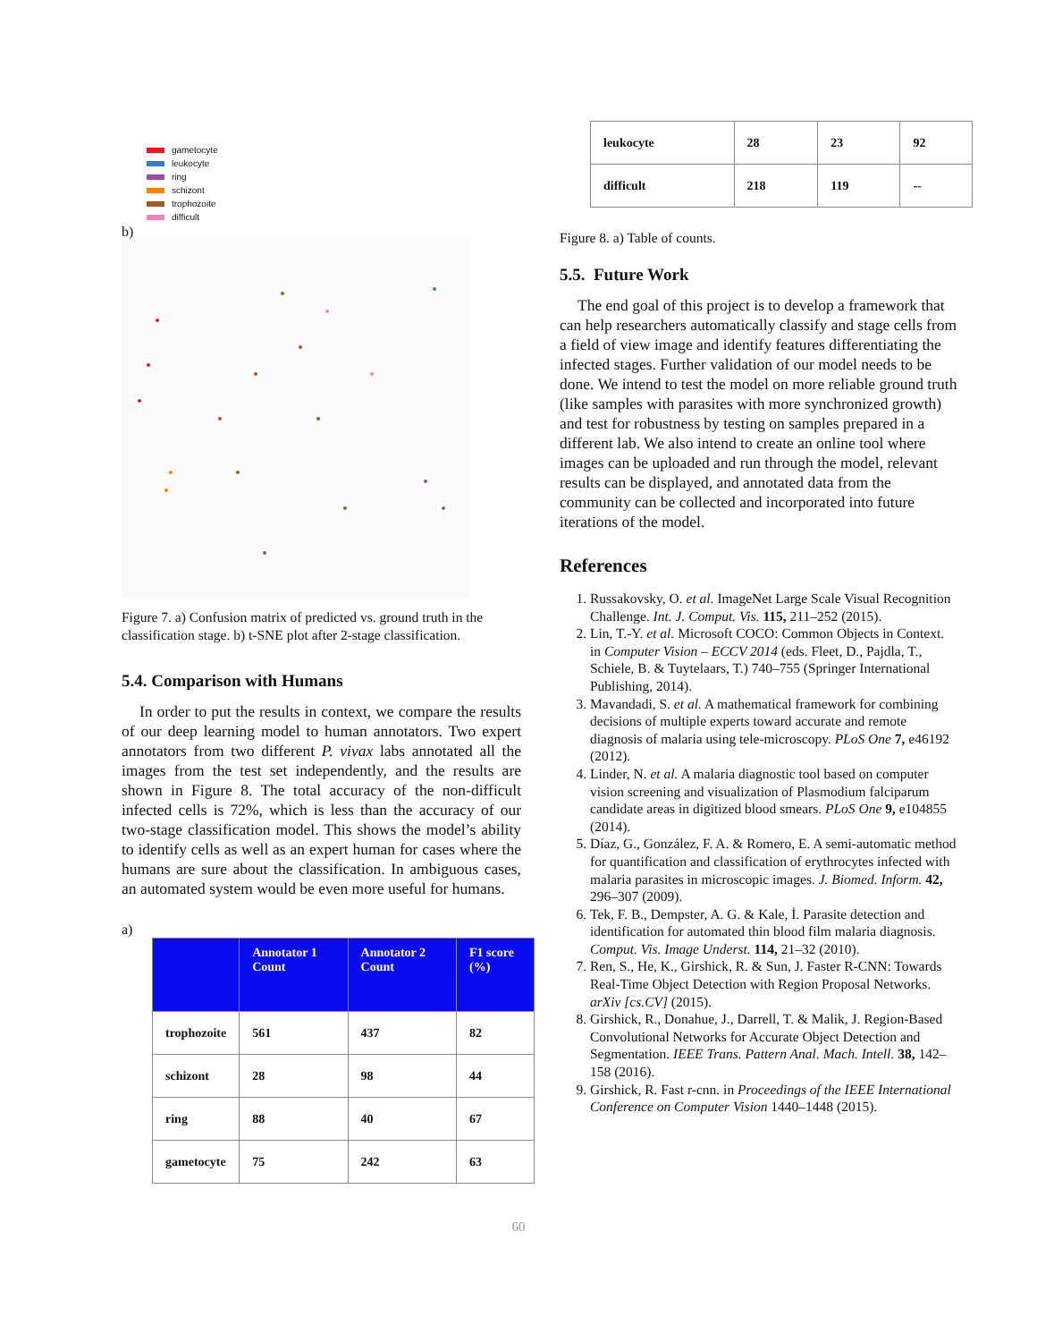gametocyte
leukocyte
ring
schizont
trophozoite
difficult
b)
Figure 7. a) Confusion matrix of predicted vs. ground truth in the classification stage. b) t-SNE plot after 2-stage classification.
5.4. Comparison with Humans
In order to put the results in context, we compare the results of our deep learning model to human annotators. Two expert annotators from two different P. vivax labs annotated all the images from the test set independently, and the results are shown in Figure 8. The total accuracy of the non-difficult infected cells is 72%, which is less than the accuracy of our two-stage classification model. This shows the model’s ability to identify cells as well as an expert human for cases where the humans are sure about the classification. In ambiguous cases, an automated system would be even more useful for humans.
a)
| | Annotator 1 Count | Annotator 2 Count | F1 score (%) |
| --- | --- | --- | --- |
| trophozoite | 561 | 437 | 82 |
| schizont | 28 | 98 | 44 |
| ring | 88 | 40 | 67 |
| gametocyte | 75 | 242 | 63 |
| leukocyte | 28 | 23 | 92 |
| difficult | 218 | 119 | -- |
Figure 8. a) Table of counts.
5.5. Future Work
The end goal of this project is to develop a framework that can help researchers automatically classify and stage cells from a field of view image and identify features differentiating the infected stages. Further validation of our model needs to be done. We intend to test the model on more reliable ground truth (like samples with parasites with more synchronized growth) and test for robustness by testing on samples prepared in a different lab. We also intend to create an online tool where images can be uploaded and run through the model, relevant results can be displayed, and annotated data from the community can be collected and incorporated into future iterations of the model.
References
1. Russakovsky, O. et al. ImageNet Large Scale Visual Recognition Challenge. Int. J. Comput. Vis. 115, 211–252 (2015).
2. Lin, T.-Y. et al. Microsoft COCO: Common Objects in Context. in Computer Vision – ECCV 2014 (eds. Fleet, D., Pajdla, T., Schiele, B. & Tuytelaars, T.) 740–755 (Springer International Publishing, 2014).
3. Mavandadi, S. et al. A mathematical framework for combining decisions of multiple experts toward accurate and remote diagnosis of malaria using tele-microscopy. PLoS One 7, e46192 (2012).
4. Linder, N. et al. A malaria diagnostic tool based on computer vision screening and visualization of Plasmodium falciparum candidate areas in digitized blood smears. PLoS One 9, e104855 (2014).
5. Díaz, G., González, F. A. & Romero, E. A semi-automatic method for quantification and classification of erythrocytes infected with malaria parasites in microscopic images. J. Biomed. Inform. 42, 296–307 (2009).
6. Tek, F. B., Dempster, A. G. & Kale, İ. Parasite detection and identification for automated thin blood film malaria diagnosis. Comput. Vis. Image Underst. 114, 21–32 (2010).
7. Ren, S., He, K., Girshick, R. & Sun, J. Faster R-CNN: Towards Real-Time Object Detection with Region Proposal Networks. arXiv [cs.CV] (2015).
8. Girshick, R., Donahue, J., Darrell, T. & Malik, J. Region-Based Convolutional Networks for Accurate Object Detection and Segmentation. IEEE Trans. Pattern Anal. Mach. Intell. 38, 142–158 (2016).
9. Girshick, R. Fast r-cnn. in Proceedings of the IEEE International Conference on Computer Vision 1440–1448 (2015).
60